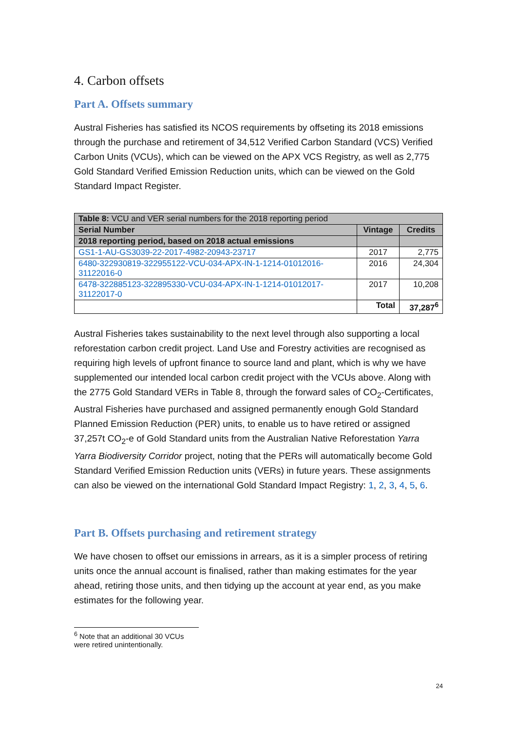4. Carbon offsets
Part A. Offsets summary
Austral Fisheries has satisfied its NCOS requirements by offseting its 2018 emissions through the purchase and retirement of 34,512 Verified Carbon Standard (VCS) Verified Carbon Units (VCUs), which can be viewed on the APX VCS Registry, as well as 2,775 Gold Standard Verified Emission Reduction units, which can be viewed on the Gold Standard Impact Register.
| Table 8: VCU and VER serial numbers for the 2018 reporting period | | |
| Serial Number | Vintage | Credits |
| 2018 reporting period, based on 2018 actual emissions | | |
| GS1-1-AU-GS3039-22-2017-4982-20943-23717 | 2017 | 2,775 |
| 6480-322930819-322955122-VCU-034-APX-IN-1-1214-01012016-31122016-0 | 2016 | 24,304 |
| 6478-322885123-322895330-VCU-034-APX-IN-1-1214-01012017-31122017-0 | 2017 | 10,208 |
| | Total | 37,287<sup>6</sup> |
Austral Fisheries takes sustainability to the next level through also supporting a local reforestation carbon credit project. Land Use and Forestry activities are recognised as requiring high levels of upfront finance to source land and plant, which is why we have supplemented our intended local carbon credit project with the VCUs above. Along with the 2775 Gold Standard VERs in Table 8, through the forward sales of CO<sub>2</sub>-Certificates, Austral Fisheries have purchased and assigned permanently enough Gold Standard Planned Emission Reduction (PER) units, to enable us to have retired or assigned 37,257t CO<sub>2</sub>-e of Gold Standard units from the Australian Native Reforestation Yarra Yarra Biodiversity Corridor project, noting that the PERs will automatically become Gold Standard Verified Emission Reduction units (VERs) in future years. These assignments can also be viewed on the international Gold Standard Impact Registry: 1, 2, 3, 4, 5, 6.
Part B. Offsets purchasing and retirement strategy
We have chosen to offset our emissions in arrears, as it is a simpler process of retiring units once the annual account is finalised, rather than making estimates for the year ahead, retiring those units, and then tidying up the account at year end, as you make estimates for the following year.
<sup>6</sup> Note that an additional 30 VCUs were retired unintentionally.
24